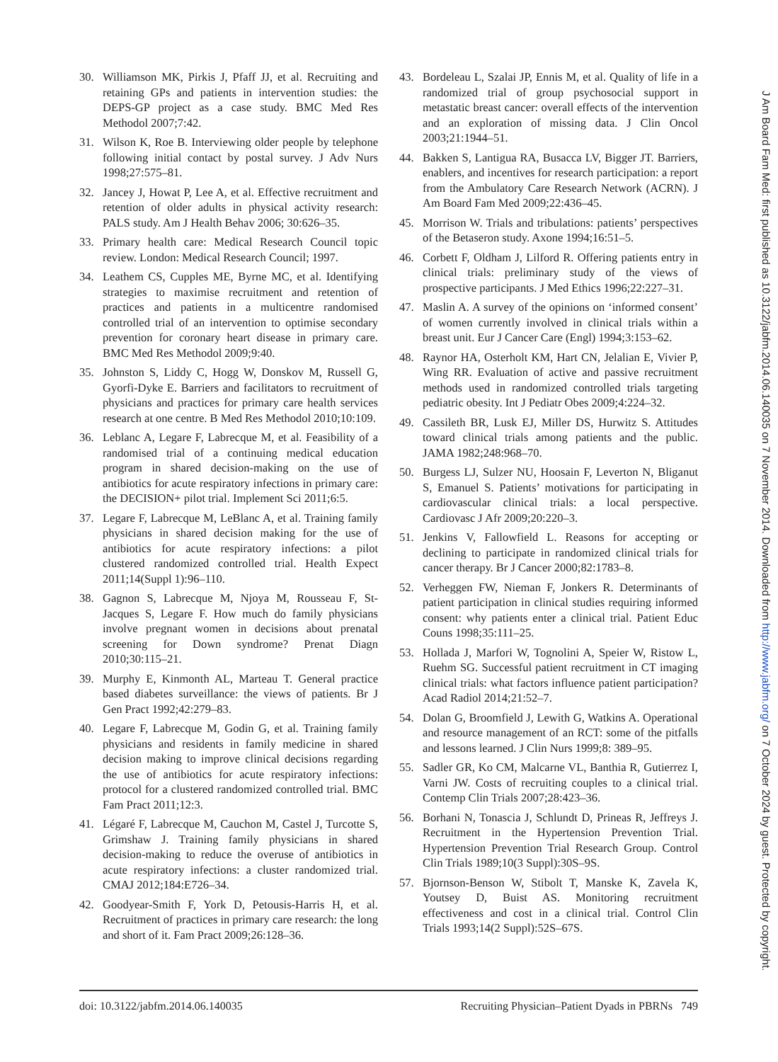30. Williamson MK, Pirkis J, Pfaff JJ, et al. Recruiting and retaining GPs and patients in intervention studies: the DEPS-GP project as a case study. BMC Med Res Methodol 2007;7:42.
31. Wilson K, Roe B. Interviewing older people by telephone following initial contact by postal survey. J Adv Nurs 1998;27:575–81.
32. Jancey J, Howat P, Lee A, et al. Effective recruitment and retention of older adults in physical activity research: PALS study. Am J Health Behav 2006; 30:626–35.
33. Primary health care: Medical Research Council topic review. London: Medical Research Council; 1997.
34. Leathem CS, Cupples ME, Byrne MC, et al. Identifying strategies to maximise recruitment and retention of practices and patients in a multicentre randomised controlled trial of an intervention to optimise secondary prevention for coronary heart disease in primary care. BMC Med Res Methodol 2009;9:40.
35. Johnston S, Liddy C, Hogg W, Donskov M, Russell G, Gyorfi-Dyke E. Barriers and facilitators to recruitment of physicians and practices for primary care health services research at one centre. B Med Res Methodol 2010;10:109.
36. Leblanc A, Legare F, Labrecque M, et al. Feasibility of a randomised trial of a continuing medical education program in shared decision-making on the use of antibiotics for acute respiratory infections in primary care: the DECISION+ pilot trial. Implement Sci 2011;6:5.
37. Legare F, Labrecque M, LeBlanc A, et al. Training family physicians in shared decision making for the use of antibiotics for acute respiratory infections: a pilot clustered randomized controlled trial. Health Expect 2011;14(Suppl 1):96–110.
38. Gagnon S, Labrecque M, Njoya M, Rousseau F, St-Jacques S, Legare F. How much do family physicians involve pregnant women in decisions about prenatal screening for Down syndrome? Prenat Diagn 2010;30:115–21.
39. Murphy E, Kinmonth AL, Marteau T. General practice based diabetes surveillance: the views of patients. Br J Gen Pract 1992;42:279–83.
40. Legare F, Labrecque M, Godin G, et al. Training family physicians and residents in family medicine in shared decision making to improve clinical decisions regarding the use of antibiotics for acute respiratory infections: protocol for a clustered randomized controlled trial. BMC Fam Pract 2011;12:3.
41. Légaré F, Labrecque M, Cauchon M, Castel J, Turcotte S, Grimshaw J. Training family physicians in shared decision-making to reduce the overuse of antibiotics in acute respiratory infections: a cluster randomized trial. CMAJ 2012;184:E726–34.
42. Goodyear-Smith F, York D, Petousis-Harris H, et al. Recruitment of practices in primary care research: the long and short of it. Fam Pract 2009;26:128–36.
43. Bordeleau L, Szalai JP, Ennis M, et al. Quality of life in a randomized trial of group psychosocial support in metastatic breast cancer: overall effects of the intervention and an exploration of missing data. J Clin Oncol 2003;21:1944–51.
44. Bakken S, Lantigua RA, Busacca LV, Bigger JT. Barriers, enablers, and incentives for research participation: a report from the Ambulatory Care Research Network (ACRN). J Am Board Fam Med 2009;22:436–45.
45. Morrison W. Trials and tribulations: patients’ perspectives of the Betaseron study. Axone 1994;16:51–5.
46. Corbett F, Oldham J, Lilford R. Offering patients entry in clinical trials: preliminary study of the views of prospective participants. J Med Ethics 1996;22:227–31.
47. Maslin A. A survey of the opinions on ‘informed consent’ of women currently involved in clinical trials within a breast unit. Eur J Cancer Care (Engl) 1994;3:153–62.
48. Raynor HA, Osterholt KM, Hart CN, Jelalian E, Vivier P, Wing RR. Evaluation of active and passive recruitment methods used in randomized controlled trials targeting pediatric obesity. Int J Pediatr Obes 2009;4:224–32.
49. Cassileth BR, Lusk EJ, Miller DS, Hurwitz S. Attitudes toward clinical trials among patients and the public. JAMA 1982;248:968–70.
50. Burgess LJ, Sulzer NU, Hoosain F, Leverton N, Bliganut S, Emanuel S. Patients’ motivations for participating in cardiovascular clinical trials: a local perspective. Cardiovasc J Afr 2009;20:220–3.
51. Jenkins V, Fallowfield L. Reasons for accepting or declining to participate in randomized clinical trials for cancer therapy. Br J Cancer 2000;82:1783–8.
52. Verheggen FW, Nieman F, Jonkers R. Determinants of patient participation in clinical studies requiring informed consent: why patients enter a clinical trial. Patient Educ Couns 1998;35:111–25.
53. Hollada J, Marfori W, Tognolini A, Speier W, Ristow L, Ruehm SG. Successful patient recruitment in CT imaging clinical trials: what factors influence patient participation? Acad Radiol 2014;21:52–7.
54. Dolan G, Broomfield J, Lewith G, Watkins A. Operational and resource management of an RCT: some of the pitfalls and lessons learned. J Clin Nurs 1999;8: 389–95.
55. Sadler GR, Ko CM, Malcarne VL, Banthia R, Gutierrez I, Varni JW. Costs of recruiting couples to a clinical trial. Contemp Clin Trials 2007;28:423–36.
56. Borhani N, Tonascia J, Schlundt D, Prineas R, Jeffreys J. Recruitment in the Hypertension Prevention Trial. Hypertension Prevention Trial Research Group. Control Clin Trials 1989;10(3 Suppl):30S–9S.
57. Bjornson-Benson W, Stibolt T, Manske K, Zavela K, Youtsey D, Buist AS. Monitoring recruitment effectiveness and cost in a clinical trial. Control Clin Trials 1993;14(2 Suppl):52S–67S.
doi: 10.3122/jabfm.2014.06.140035 Recruiting Physician–Patient Dyads in PBRNs 749
J Am Board Fam Med: first published as 10.3122/jabfm.2014.06.140035 on 7 November 2014. Downloaded from http://www.jabfm.org/ on 7 October 2024 by guest. Protected by copyright.